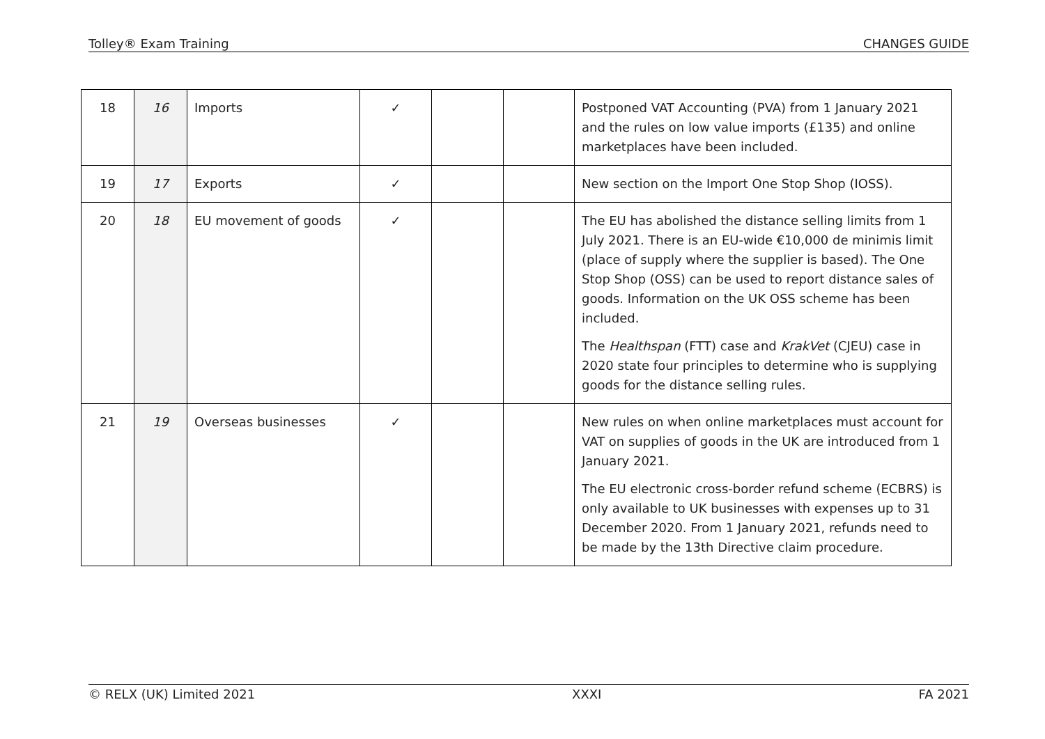Tolley® Exam Training CHANGES GUIDE
| 18 | 16 | Imports | ✓ | | | Postponed VAT Accounting (PVA) from 1 January 2021 and the rules on low value imports (£135) and online marketplaces have been included. |
| 19 | 17 | Exports | ✓ | | | New section on the Import One Stop Shop (IOSS). |
| 20 | 18 | EU movement of goods | ✓ | | | The EU has abolished the distance selling limits from 1 July 2021. There is an EU-wide €10,000 de minimis limit (place of supply where the supplier is based). The One Stop Shop (OSS) can be used to report distance sales of goods. Information on the UK OSS scheme has been included. The Healthspan (FTT) case and KrakVet (CJEU) case in 2020 state four principles to determine who is supplying goods for the distance selling rules. |
| 21 | 19 | Overseas businesses | ✓ | | | New rules on when online marketplaces must account for VAT on supplies of goods in the UK are introduced from 1 January 2021. The EU electronic cross-border refund scheme (ECBRS) is only available to UK businesses with expenses up to 31 December 2020. From 1 January 2021, refunds need to be made by the 13th Directive claim procedure. |
© RELX (UK) Limited 2021 XXXI FA 2021